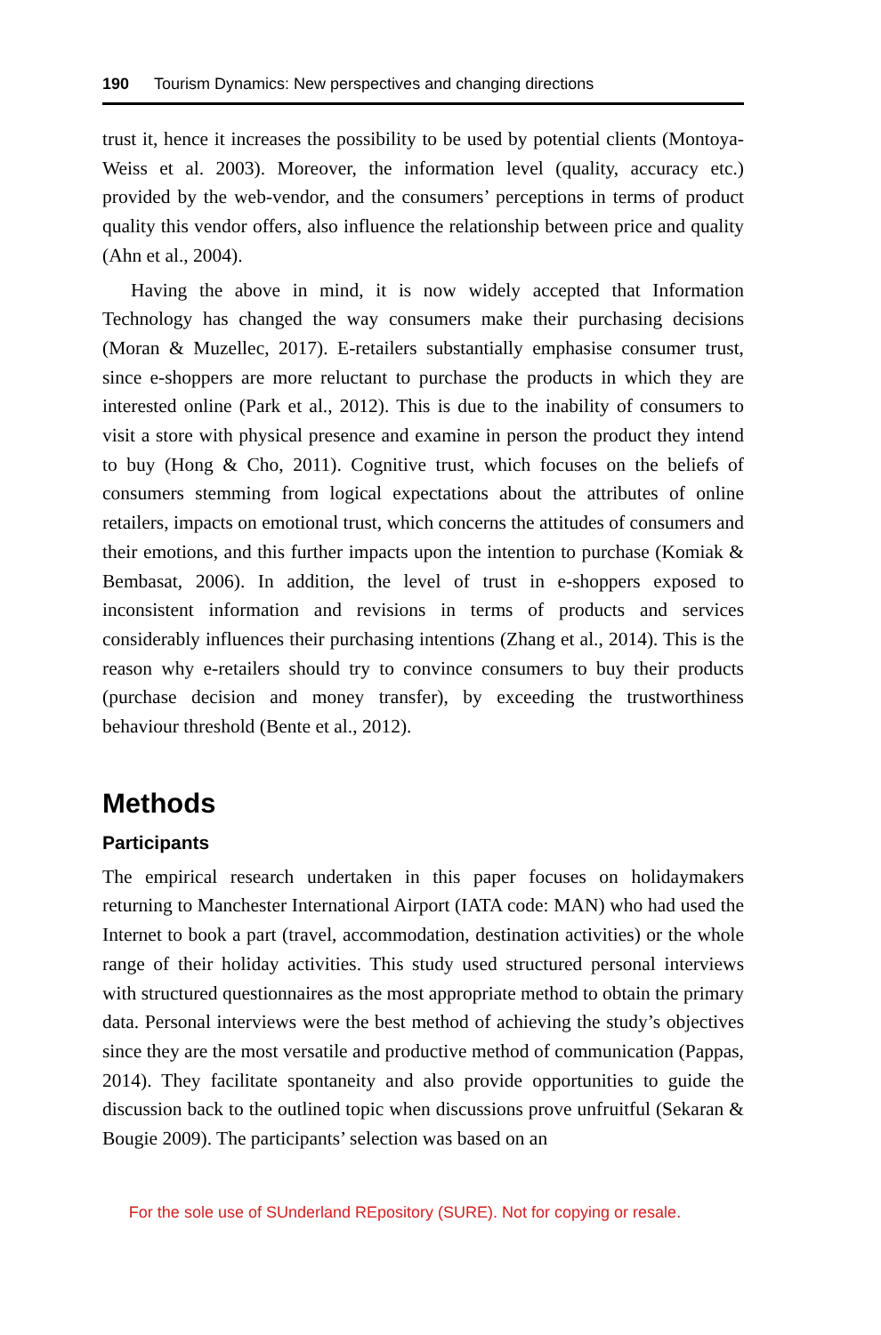190 Tourism Dynamics: New perspectives and changing directions
trust it, hence it increases the possibility to be used by potential clients (Montoya-Weiss et al. 2003). Moreover, the information level (quality, accuracy etc.) provided by the web-vendor, and the consumers’ perceptions in terms of product quality this vendor offers, also influence the relationship between price and quality (Ahn et al., 2004).
Having the above in mind, it is now widely accepted that Information Technology has changed the way consumers make their purchasing decisions (Moran & Muzellec, 2017). E-retailers substantially emphasise consumer trust, since e-shoppers are more reluctant to purchase the products in which they are interested online (Park et al., 2012). This is due to the inability of consumers to visit a store with physical presence and examine in person the product they intend to buy (Hong & Cho, 2011). Cognitive trust, which focuses on the beliefs of consumers stemming from logical expectations about the attributes of online retailers, impacts on emotional trust, which concerns the attitudes of consumers and their emotions, and this further impacts upon the intention to purchase (Komiak & Bembasat, 2006). In addition, the level of trust in e-shoppers exposed to inconsistent information and revisions in terms of products and services considerably influences their purchasing intentions (Zhang et al., 2014). This is the reason why e-retailers should try to convince consumers to buy their products (purchase decision and money transfer), by exceeding the trustworthiness behaviour threshold (Bente et al., 2012).
Methods
Participants
The empirical research undertaken in this paper focuses on holidaymakers returning to Manchester International Airport (IATA code: MAN) who had used the Internet to book a part (travel, accommodation, destination activities) or the whole range of their holiday activities. This study used structured personal interviews with structured questionnaires as the most appropriate method to obtain the primary data. Personal interviews were the best method of achieving the study’s objectives since they are the most versatile and productive method of communication (Pappas, 2014). They facilitate spontaneity and also provide opportunities to guide the discussion back to the outlined topic when discussions prove unfruitful (Sekaran & Bougie 2009). The participants’ selection was based on an
For the sole use of SUnderland REpository (SURE). Not for copying or resale.